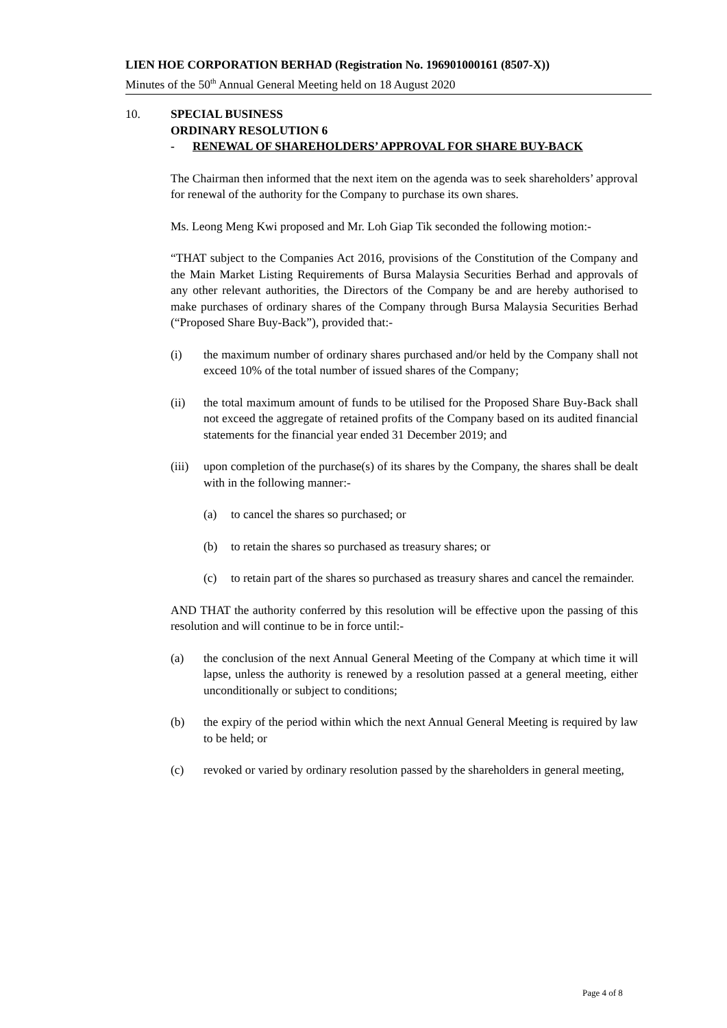LIEN HOE CORPORATION BERHAD (Registration No. 196901000161 (8507-X))
Minutes of the 50<sup>th</sup> Annual General Meeting held on 18 August 2020
10. SPECIAL BUSINESS
ORDINARY RESOLUTION 6
- RENEWAL OF SHAREHOLDERS’ APPROVAL FOR SHARE BUY-BACK
The Chairman then informed that the next item on the agenda was to seek shareholders’ approval for renewal of the authority for the Company to purchase its own shares.
Ms. Leong Meng Kwi proposed and Mr. Loh Giap Tik seconded the following motion:-
“THAT subject to the Companies Act 2016, provisions of the Constitution of the Company and the Main Market Listing Requirements of Bursa Malaysia Securities Berhad and approvals of any other relevant authorities, the Directors of the Company be and are hereby authorised to make purchases of ordinary shares of the Company through Bursa Malaysia Securities Berhad (“Proposed Share Buy-Back”), provided that:-
(i) the maximum number of ordinary shares purchased and/or held by the Company shall not exceed 10% of the total number of issued shares of the Company;
(ii) the total maximum amount of funds to be utilised for the Proposed Share Buy-Back shall not exceed the aggregate of retained profits of the Company based on its audited financial statements for the financial year ended 31 December 2019; and
(iii) upon completion of the purchase(s) of its shares by the Company, the shares shall be dealt with in the following manner:-
(a) to cancel the shares so purchased; or
(b) to retain the shares so purchased as treasury shares; or
(c) to retain part of the shares so purchased as treasury shares and cancel the remainder.
AND THAT the authority conferred by this resolution will be effective upon the passing of this resolution and will continue to be in force until:-
(a) the conclusion of the next Annual General Meeting of the Company at which time it will lapse, unless the authority is renewed by a resolution passed at a general meeting, either unconditionally or subject to conditions;
(b) the expiry of the period within which the next Annual General Meeting is required by law to be held; or
(c) revoked or varied by ordinary resolution passed by the shareholders in general meeting,
Page 4 of 8